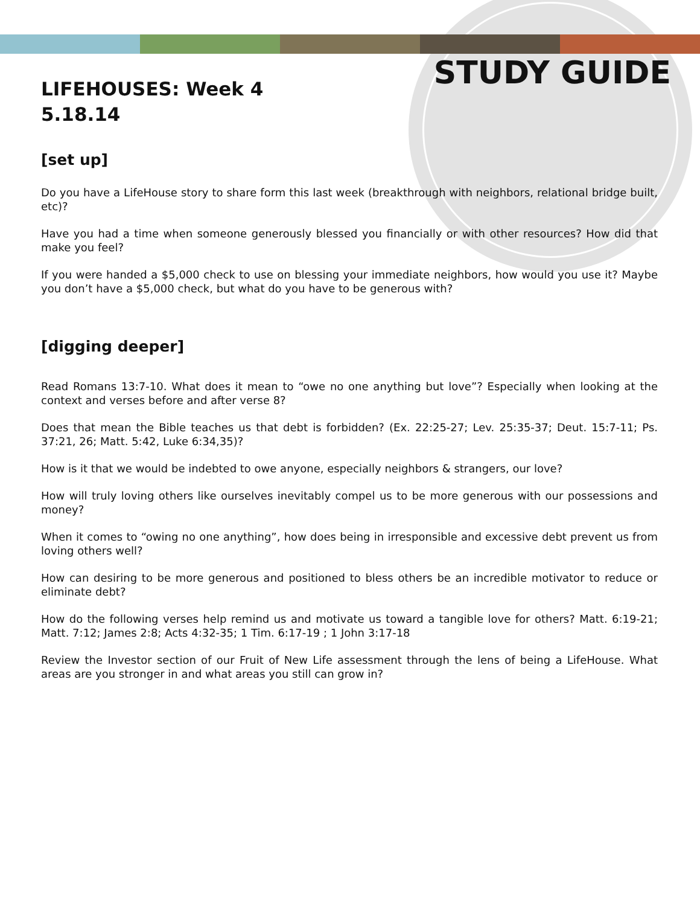STUDY GUIDE
LIFEHOUSES: Week 4
5.18.14
[set up]
Do you have a LifeHouse story to share form this last week (breakthrough with neighbors, relational bridge built, etc)?
Have you had a time when someone generously blessed you financially or with other resources? How did that make you feel?
If you were handed a $5,000 check to use on blessing your immediate neighbors, how would you use it? Maybe you don’t have a $5,000 check, but what do you have to be generous with?
[digging deeper]
Read Romans 13:7-10. What does it mean to “owe no one anything but love”? Especially when looking at the context and verses before and after verse 8?
Does that mean the Bible teaches us that debt is forbidden? (Ex. 22:25-27; Lev. 25:35-37; Deut. 15:7-11; Ps. 37:21, 26; Matt. 5:42, Luke 6:34,35)?
How is it that we would be indebted to owe anyone, especially neighbors & strangers, our love?
How will truly loving others like ourselves inevitably compel us to be more generous with our possessions and money?
When it comes to “owing no one anything”, how does being in irresponsible and excessive debt prevent us from loving others well?
How can desiring to be more generous and positioned to bless others be an incredible motivator to reduce or eliminate debt?
How do the following verses help remind us and motivate us toward a tangible love for others? Matt. 6:19-21; Matt. 7:12; James 2:8; Acts 4:32-35; 1 Tim. 6:17-19 ; 1 John 3:17-18
Review the Investor section of our Fruit of New Life assessment through the lens of being a LifeHouse. What areas are you stronger in and what areas you still can grow in?